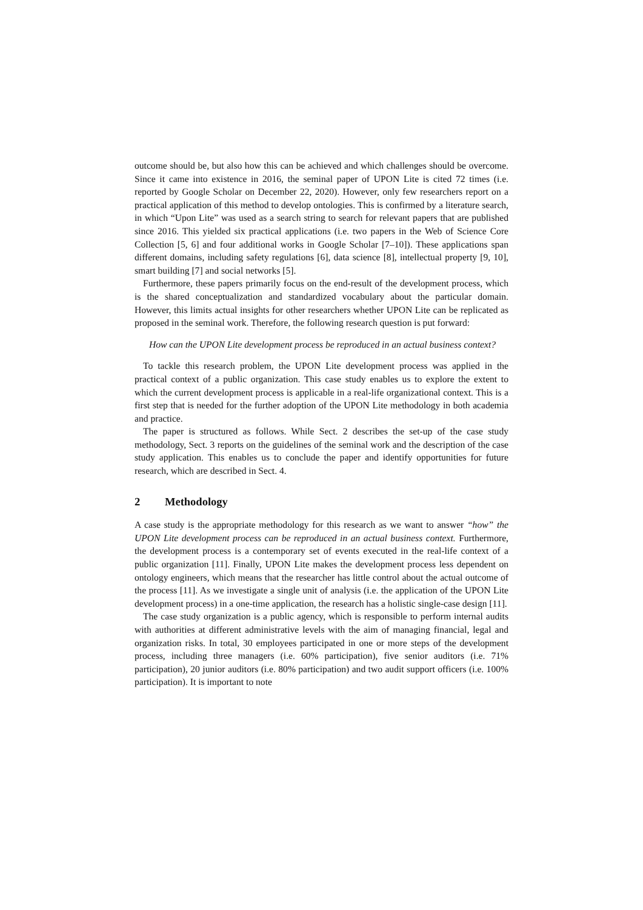outcome should be, but also how this can be achieved and which challenges should be overcome. Since it came into existence in 2016, the seminal paper of UPON Lite is cited 72 times (i.e. reported by Google Scholar on December 22, 2020). However, only few researchers report on a practical application of this method to develop ontologies. This is confirmed by a literature search, in which “Upon Lite” was used as a search string to search for relevant papers that are published since 2016. This yielded six practical applications (i.e. two papers in the Web of Science Core Collection [5, 6] and four additional works in Google Scholar [7–10]). These applications span different domains, including safety regulations [6], data science [8], intellectual property [9, 10], smart building [7] and social networks [5].
Furthermore, these papers primarily focus on the end-result of the development process, which is the shared conceptualization and standardized vocabulary about the particular domain. However, this limits actual insights for other researchers whether UPON Lite can be replicated as proposed in the seminal work. Therefore, the following research question is put forward:
How can the UPON Lite development process be reproduced in an actual business context?
To tackle this research problem, the UPON Lite development process was applied in the practical context of a public organization. This case study enables us to explore the extent to which the current development process is applicable in a real-life organizational context. This is a first step that is needed for the further adoption of the UPON Lite methodology in both academia and practice.
The paper is structured as follows. While Sect. 2 describes the set-up of the case study methodology, Sect. 3 reports on the guidelines of the seminal work and the description of the case study application. This enables us to conclude the paper and identify opportunities for future research, which are described in Sect. 4.
2 Methodology
A case study is the appropriate methodology for this research as we want to answer “how” the UPON Lite development process can be reproduced in an actual business context. Furthermore, the development process is a contemporary set of events executed in the real-life context of a public organization [11]. Finally, UPON Lite makes the development process less dependent on ontology engineers, which means that the researcher has little control about the actual outcome of the process [11]. As we investigate a single unit of analysis (i.e. the application of the UPON Lite development process) in a one-time application, the research has a holistic single-case design [11].
The case study organization is a public agency, which is responsible to perform internal audits with authorities at different administrative levels with the aim of managing financial, legal and organization risks. In total, 30 employees participated in one or more steps of the development process, including three managers (i.e. 60% participation), five senior auditors (i.e. 71% participation), 20 junior auditors (i.e. 80% participation) and two audit support officers (i.e. 100% participation). It is important to note